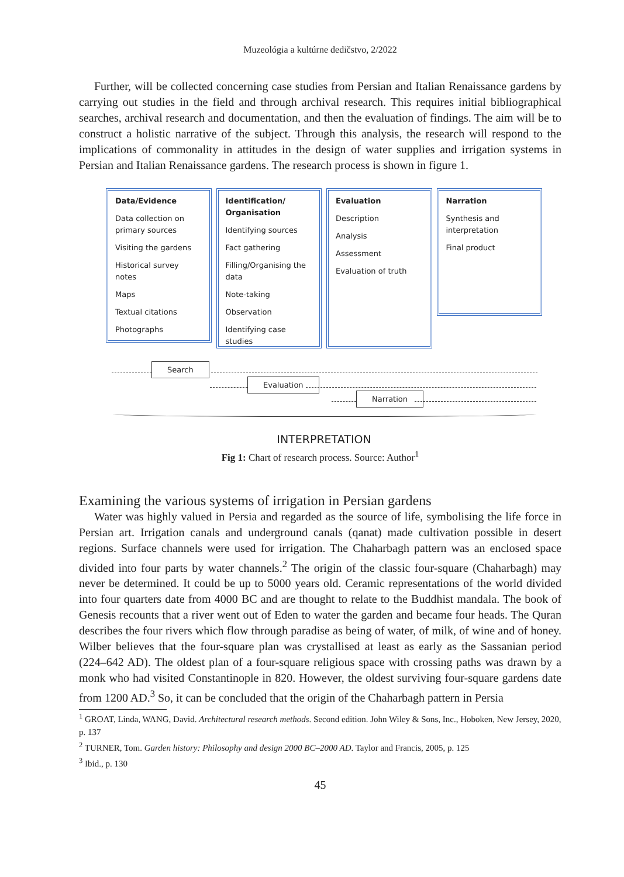Muzeológia a kultúrne dedičstvo, 2/2022
Further, will be collected concerning case studies from Persian and Italian Renaissance gardens by carrying out studies in the field and through archival research. This requires initial bibliographical searches, archival research and documentation, and then the evaluation of findings. The aim will be to construct a holistic narrative of the subject. Through this analysis, the research will respond to the implications of commonality in attitudes in the design of water supplies and irrigation systems in Persian and Italian Renaissance gardens. The research process is shown in figure 1.
Data/Evidence
Data collection on primary sources
Visiting the gardens
Historical survey notes
Maps
Textual citations
Photographs
Identification/ Organisation
Identifying sources
Fact gathering
Filling/Organising the data
Note-taking
Observation
Identifying case studies
Evaluation
Description
Analysis
Assessment
Evaluation of truth
Narration
Synthesis and interpretation
Final product
Search
Evaluation
Narration
INTERPRETATION
Fig 1: Chart of research process. Source: Author<sup>1</sup>
Examining the various systems of irrigation in Persian gardens
Water was highly valued in Persia and regarded as the source of life, symbolising the life force in Persian art. Irrigation canals and underground canals (qanat) made cultivation possible in desert regions. Surface channels were used for irrigation. The Chaharbagh pattern was an enclosed space divided into four parts by water channels.<sup>2</sup> The origin of the classic four-square (Chaharbagh) may never be determined. It could be up to 5000 years old. Ceramic representations of the world divided into four quarters date from 4000 BC and are thought to relate to the Buddhist mandala. The book of Genesis recounts that a river went out of Eden to water the garden and became four heads. The Quran describes the four rivers which flow through paradise as being of water, of milk, of wine and of honey. Wilber believes that the four-square plan was crystallised at least as early as the Sassanian period (224–642 AD). The oldest plan of a four-square religious space with crossing paths was drawn by a monk who had visited Constantinople in 820. However, the oldest surviving four-square gardens date from 1200 AD.<sup>3</sup> So, it can be concluded that the origin of the Chaharbagh pattern in Persia
<sup>1</sup> GROAT, Linda, WANG, David. Architectural research methods. Second edition. John Wiley & Sons, Inc., Hoboken, New Jersey, 2020, p. 137
<sup>2</sup> TURNER, Tom. Garden history: Philosophy and design 2000 BC–2000 AD. Taylor and Francis, 2005, p. 125
<sup>3</sup> Ibid., p. 130
45